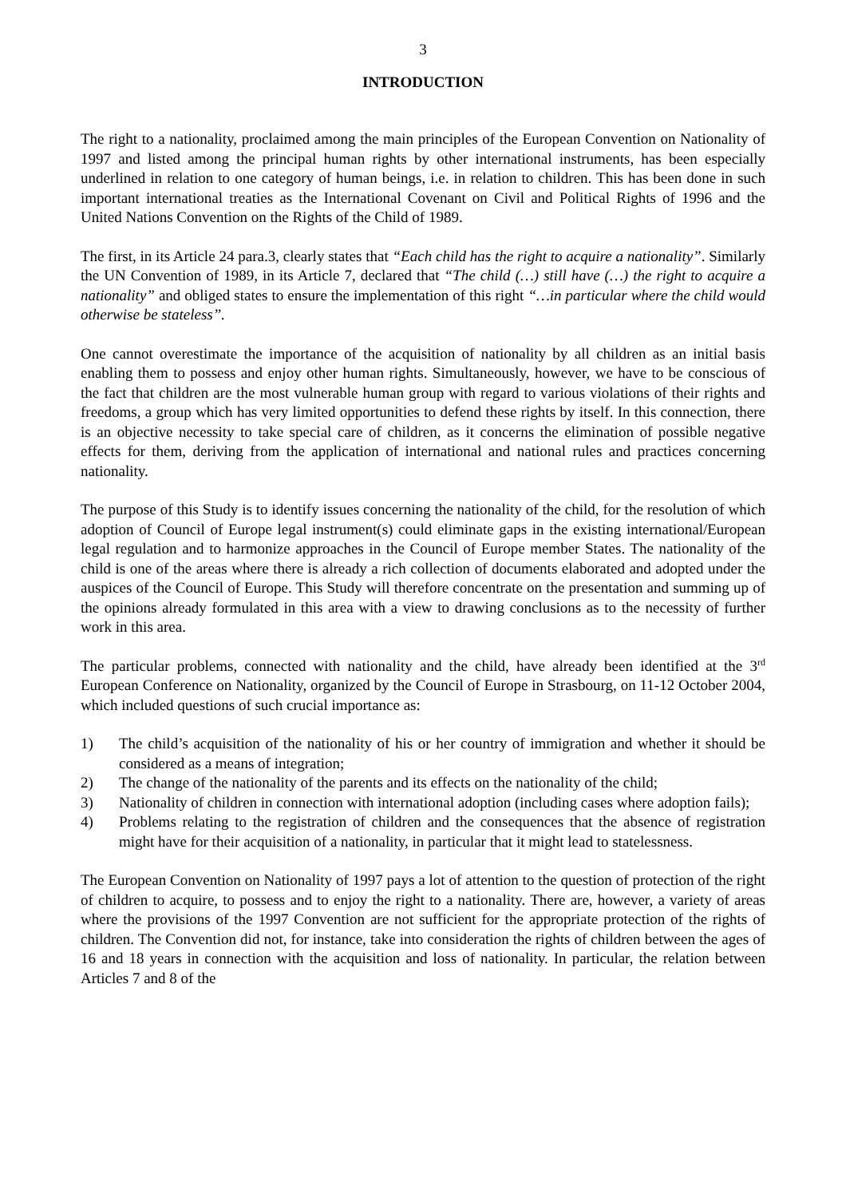3
INTRODUCTION
The right to a nationality, proclaimed among the main principles of the European Convention on Nationality of 1997 and listed among the principal human rights by other international instruments, has been especially underlined in relation to one category of human beings, i.e. in relation to children. This has been done in such important international treaties as the International Covenant on Civil and Political Rights of 1996 and the United Nations Convention on the Rights of the Child of 1989.
The first, in its Article 24 para.3, clearly states that “Each child has the right to acquire a nationality”. Similarly the UN Convention of 1989, in its Article 7, declared that “The child (…) still have (…) the right to acquire a nationality” and obliged states to ensure the implementation of this right “…in particular where the child would otherwise be stateless”.
One cannot overestimate the importance of the acquisition of nationality by all children as an initial basis enabling them to possess and enjoy other human rights. Simultaneously, however, we have to be conscious of the fact that children are the most vulnerable human group with regard to various violations of their rights and freedoms, a group which has very limited opportunities to defend these rights by itself. In this connection, there is an objective necessity to take special care of children, as it concerns the elimination of possible negative effects for them, deriving from the application of international and national rules and practices concerning nationality.
The purpose of this Study is to identify issues concerning the nationality of the child, for the resolution of which adoption of Council of Europe legal instrument(s) could eliminate gaps in the existing international/European legal regulation and to harmonize approaches in the Council of Europe member States. The nationality of the child is one of the areas where there is already a rich collection of documents elaborated and adopted under the auspices of the Council of Europe. This Study will therefore concentrate on the presentation and summing up of the opinions already formulated in this area with a view to drawing conclusions as to the necessity of further work in this area.
The particular problems, connected with nationality and the child, have already been identified at the 3<sup>rd</sup> European Conference on Nationality, organized by the Council of Europe in Strasbourg, on 11-12 October 2004, which included questions of such crucial importance as:
1) The child’s acquisition of the nationality of his or her country of immigration and whether it should be considered as a means of integration;
2) The change of the nationality of the parents and its effects on the nationality of the child;
3) Nationality of children in connection with international adoption (including cases where adoption fails);
4) Problems relating to the registration of children and the consequences that the absence of registration might have for their acquisition of a nationality, in particular that it might lead to statelessness.
The European Convention on Nationality of 1997 pays a lot of attention to the question of protection of the right of children to acquire, to possess and to enjoy the right to a nationality. There are, however, a variety of areas where the provisions of the 1997 Convention are not sufficient for the appropriate protection of the rights of children. The Convention did not, for instance, take into consideration the rights of children between the ages of 16 and 18 years in connection with the acquisition and loss of nationality. In particular, the relation between Articles 7 and 8 of the